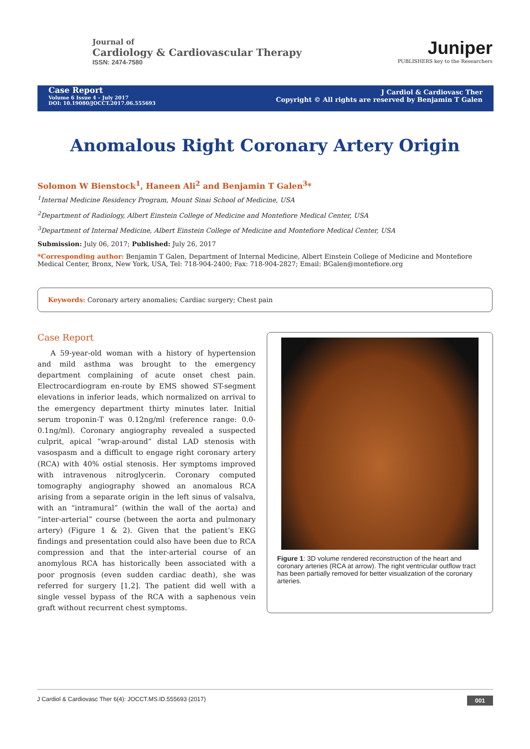Journal of
Cardiology & Cardiovascular Therapy
ISSN: 2474-7580
Juniper
PUBLISHERS key to the Researchers
Case Report
Volume 6 Issue 4 – July 2017
DOI: 10.19080/JOCCT.2017.06.555693
J Cardiol & Cardiovasc Ther
Copyright © All rights are reserved by Benjamin T Galen
Anomalous Right Coronary Artery Origin
Solomon W Bienstock<sup>1</sup>, Haneen Ali<sup>2</sup> and Benjamin T Galen<sup>3</sup>*
<sup>1</sup> Internal Medicine Residency Program, Mount Sinai School of Medicine, USA
<sup>2</sup> Department of Radiology, Albert Einstein College of Medicine and Montefiore Medical Center, USA
<sup>3</sup> Department of Internal Medicine, Albert Einstein College of Medicine and Montefiore Medical Center, USA
Submission: July 06, 2017; Published: July 26, 2017
*Corresponding author: Benjamin T Galen, Department of Internal Medicine, Albert Einstein College of Medicine and Montefiore Medical Center, Bronx, New York, USA, Tel: 718-904-2400; Fax: 718-904-2827; Email: BGalen@montefiore.org
Keywords: Coronary artery anomalies; Cardiac surgery; Chest pain
Case Report
A 59-year-old woman with a history of hypertension and mild asthma was brought to the emergency department complaining of acute onset chest pain. Electrocardiogram en-route by EMS showed ST-segment elevations in inferior leads, which normalized on arrival to the emergency department thirty minutes later. Initial serum troponin-T was 0.12ng/ml (reference range: 0.0-0.1ng/ml). Coronary angiography revealed a suspected culprit, apical “wrap-around” distal LAD stenosis with vasospasm and a difficult to engage right coronary artery (RCA) with 40% ostial stenosis. Her symptoms improved with intravenous nitroglycerin. Coronary computed tomography angiography showed an anomalous RCA arising from a separate origin in the left sinus of valsalva, with an “intramural” (within the wall of the aorta) and “inter-arterial” course (between the aorta and pulmonary artery) (Figure 1 & 2). Given that the patient’s EKG findings and presentation could also have been due to RCA compression and that the inter-arterial course of an anomylous RCA has historically been associated with a poor prognosis (even sudden cardiac death), she was referred for surgery [1,2]. The patient did well with a single vessel bypass of the RCA with a saphenous vein graft without recurrent chest symptoms.
Figure 1: 3D volume rendered reconstruction of the heart and coronary arteries (RCA at arrow). The right ventricular outflow tract has been partially removed for better visualization of the coronary arteries.
J Cardiol & Cardiovasc Ther 6(4): JOCCT.MS.ID.555693 (2017) 001